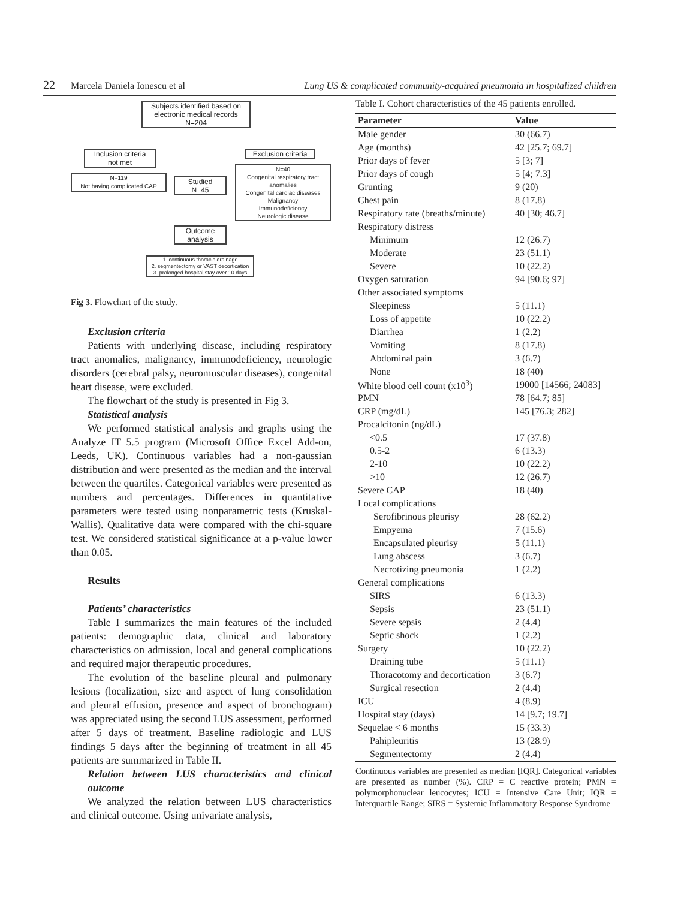22 Marcela Daniela Ionescu et al Lung US & complicated community-acquired pneumonia in hospitalized children
Subjects identified based on electronic medical records
N=204
Inclusion criteria
not met
Exclusion criteria
N=119
Not having complicated CAP
Studied
N=45
N=40
Congenital respiratory tract anomalies
Congenital cardiac diseases
Malignancy
Immunodeficiency
Neurologic disease
Outcome
analysis
1. continuous thoracic drainage
2. segmentectomy or VAST decortication
3. prolonged hospital stay over 10 days
Fig 3. Flowchart of the study.
Exclusion criteria
Patients with underlying disease, including respiratory tract anomalies, malignancy, immunodeficiency, neurologic disorders (cerebral palsy, neuromuscular diseases), congenital heart disease, were excluded.
The flowchart of the study is presented in Fig 3.
Statistical analysis
We performed statistical analysis and graphs using the Analyze IT 5.5 program (Microsoft Office Excel Add-on, Leeds, UK). Continuous variables had a non-gaussian distribution and were presented as the median and the interval between the quartiles. Categorical variables were presented as numbers and percentages. Differences in quantitative parameters were tested using nonparametric tests (Kruskal-Wallis). Qualitative data were compared with the chi-square test. We considered statistical significance at a p-value lower than 0.05.
Results
Patients’ characteristics
Table I summarizes the main features of the included patients: demographic data, clinical and laboratory characteristics on admission, local and general complications and required major therapeutic procedures.
The evolution of the baseline pleural and pulmonary lesions (localization, size and aspect of lung consolidation and pleural effusion, presence and aspect of bronchogram) was appreciated using the second LUS assessment, performed after 5 days of treatment. Baseline radiologic and LUS findings 5 days after the beginning of treatment in all 45 patients are summarized in Table II.
Relation between LUS characteristics and clinical outcome
We analyzed the relation between LUS characteristics and clinical outcome. Using univariate analysis,
Table I. Cohort characteristics of the 45 patients enrolled.
| Parameter | Value |
| --- | --- |
| Male gender | 30 (66.7) |
| Age (months) | 42 [25.7; 69.7] |
| Prior days of fever | 5 [3; 7] |
| Prior days of cough | 5 [4; 7.3] |
| Grunting | 9 (20) |
| Chest pain | 8 (17.8) |
| Respiratory rate (breaths/minute) | 40 [30; 46.7] |
| Respiratory distress | |
| Minimum | 12 (26.7) |
| Moderate | 23 (51.1) |
| Severe | 10 (22.2) |
| Oxygen saturation | 94 [90.6; 97] |
| Other associated symptoms | |
| Sleepiness | 5 (11.1) |
| Loss of appetite | 10 (22.2) |
| Diarrhea | 1 (2.2) |
| Vomiting | 8 (17.8) |
| Abdominal pain | 3 (6.7) |
| None | 18 (40) |
| White blood cell count (x10<sup>3</sup>) | 19000 [14566; 24083] |
| PMN | 78 [64.7; 85] |
| CRP (mg/dL) | 145 [76.3; 282] |
| Procalcitonin (ng/dL) | |
| <0.5 | 17 (37.8) |
| 0.5-2 | 6 (13.3) |
| 2-10 | 10 (22.2) |
| >10 | 12 (26.7) |
| Severe CAP | 18 (40) |
| Local complications | |
| Serofibrinous pleurisy | 28 (62.2) |
| Empyema | 7 (15.6) |
| Encapsulated pleurisy | 5 (11.1) |
| Lung abscess | 3 (6.7) |
| Necrotizing pneumonia | 1 (2.2) |
| General complications | |
| SIRS | 6 (13.3) |
| Sepsis | 23 (51.1) |
| Severe sepsis | 2 (4.4) |
| Septic shock | 1 (2.2) |
| Surgery | 10 (22.2) |
| Draining tube | 5 (11.1) |
| Thoracotomy and decortication | 3 (6.7) |
| Surgical resection | 2 (4.4) |
| ICU | 4 (8.9) |
| Hospital stay (days) | 14 [9.7; 19.7] |
| Sequelae < 6 months | 15 (33.3) |
| Pahipleuritis | 13 (28.9) |
| Segmentectomy | 2 (4.4) |
Continuous variables are presented as median [IQR]. Categorical variables are presented as number (%). CRP = C reactive protein; PMN = polymorphonuclear leucocytes; ICU = Intensive Care Unit; IQR = Interquartile Range; SIRS = Systemic Inflammatory Response Syndrome